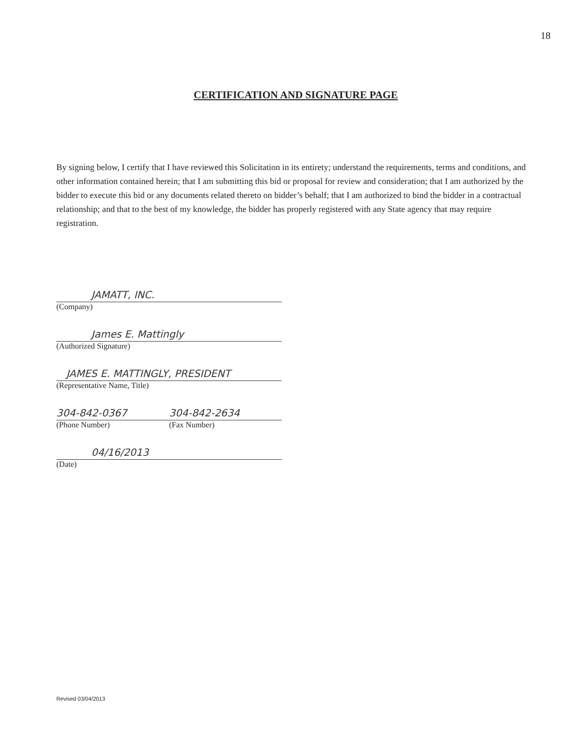18
CERTIFICATION AND SIGNATURE PAGE
By signing below, I certify that I have reviewed this Solicitation in its entirety; understand the requirements, terms and conditions, and other information contained herein; that I am submitting this bid or proposal for review and consideration; that I am authorized by the bidder to execute this bid or any documents related thereto on bidder’s behalf; that I am authorized to bind the bidder in a contractual relationship; and that to the best of my knowledge, the bidder has properly registered with any State agency that may require registration.
JAMATT, INC.
(Company)
James E. Mattingly
(Authorized Signature)
JAMES E. MATTINGLY, PRESIDENT
(Representative Name, Title)
304-842-0367 304-842-2634
(Phone Number) (Fax Number)
04/16/2013
(Date)
Revised 03/04/2013